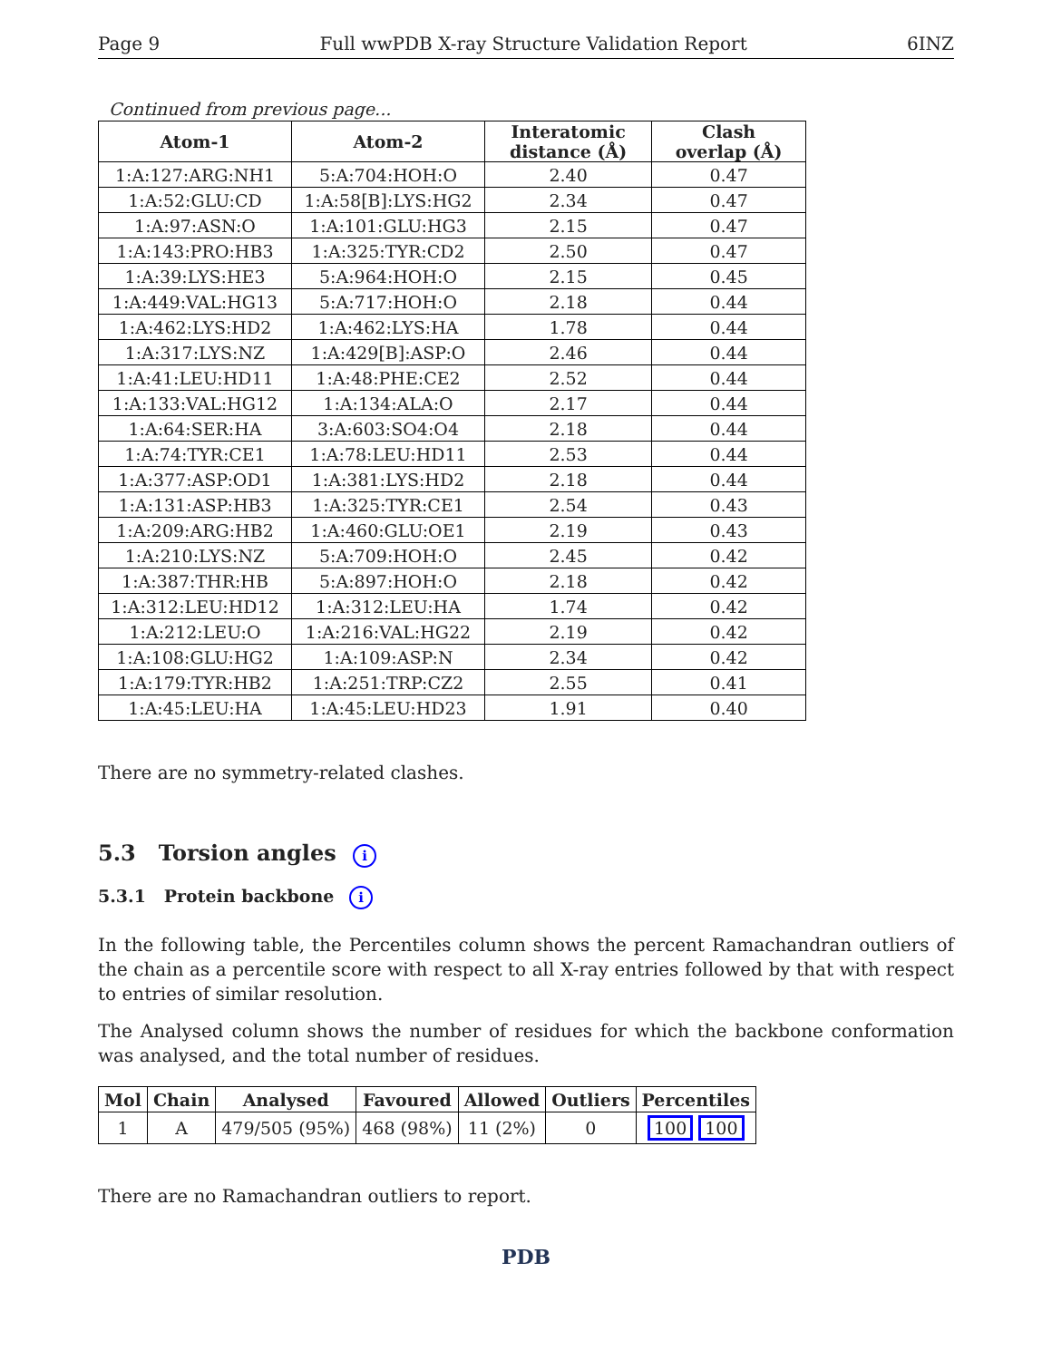Page 9 Full wwPDB X-ray Structure Validation Report 6INZ
Continued from previous page...
| Atom-1 | Atom-2 | Interatomic distance (Å) | Clash overlap (Å) |
| --- | --- | --- | --- |
| 1:A:127:ARG:NH1 | 5:A:704:HOH:O | 2.40 | 0.47 |
| 1:A:52:GLU:CD | 1:A:58[B]:LYS:HG2 | 2.34 | 0.47 |
| 1:A:97:ASN:O | 1:A:101:GLU:HG3 | 2.15 | 0.47 |
| 1:A:143:PRO:HB3 | 1:A:325:TYR:CD2 | 2.50 | 0.47 |
| 1:A:39:LYS:HE3 | 5:A:964:HOH:O | 2.15 | 0.45 |
| 1:A:449:VAL:HG13 | 5:A:717:HOH:O | 2.18 | 0.44 |
| 1:A:462:LYS:HD2 | 1:A:462:LYS:HA | 1.78 | 0.44 |
| 1:A:317:LYS:NZ | 1:A:429[B]:ASP:O | 2.46 | 0.44 |
| 1:A:41:LEU:HD11 | 1:A:48:PHE:CE2 | 2.52 | 0.44 |
| 1:A:133:VAL:HG12 | 1:A:134:ALA:O | 2.17 | 0.44 |
| 1:A:64:SER:HA | 3:A:603:SO4:O4 | 2.18 | 0.44 |
| 1:A:74:TYR:CE1 | 1:A:78:LEU:HD11 | 2.53 | 0.44 |
| 1:A:377:ASP:OD1 | 1:A:381:LYS:HD2 | 2.18 | 0.44 |
| 1:A:131:ASP:HB3 | 1:A:325:TYR:CE1 | 2.54 | 0.43 |
| 1:A:209:ARG:HB2 | 1:A:460:GLU:OE1 | 2.19 | 0.43 |
| 1:A:210:LYS:NZ | 5:A:709:HOH:O | 2.45 | 0.42 |
| 1:A:387:THR:HB | 5:A:897:HOH:O | 2.18 | 0.42 |
| 1:A:312:LEU:HD12 | 1:A:312:LEU:HA | 1.74 | 0.42 |
| 1:A:212:LEU:O | 1:A:216:VAL:HG22 | 2.19 | 0.42 |
| 1:A:108:GLU:HG2 | 1:A:109:ASP:N | 2.34 | 0.42 |
| 1:A:179:TYR:HB2 | 1:A:251:TRP:CZ2 | 2.55 | 0.41 |
| 1:A:45:LEU:HA | 1:A:45:LEU:HD23 | 1.91 | 0.40 |
There are no symmetry-related clashes.
5.3 Torsion angles i
5.3.1 Protein backbone i
In the following table, the Percentiles column shows the percent Ramachandran outliers of the chain as a percentile score with respect to all X-ray entries followed by that with respect to entries of similar resolution.
The Analysed column shows the number of residues for which the backbone conformation was analysed, and the total number of residues.
| Mol | Chain | Analysed | Favoured | Allowed | Outliers | Percentiles |
| --- | --- | --- | --- | --- | --- | --- |
| 1 | A | 479/505 (95%) | 468 (98%) | 11 (2%) | 0 | 100 100 |
There are no Ramachandran outliers to report.
PDB